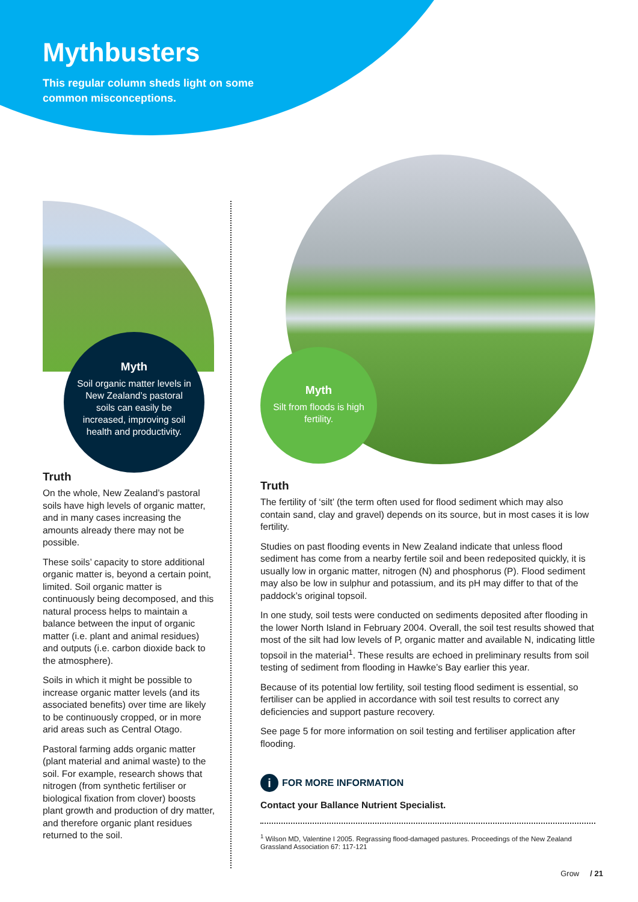Mythbusters
This regular column sheds light on some
common misconceptions.
Myth
Soil organic matter levels in New Zealand’s pastoral soils can easily be increased, improving soil health and productivity.
Truth
On the whole, New Zealand’s pastoral soils have high levels of organic matter, and in many cases increasing the amounts already there may not be possible.
These soils’ capacity to store additional organic matter is, beyond a certain point, limited. Soil organic matter is continuously being decomposed, and this natural process helps to maintain a balance between the input of organic matter (i.e. plant and animal residues) and outputs (i.e. carbon dioxide back to the atmosphere).
Soils in which it might be possible to increase organic matter levels (and its associated benefits) over time are likely to be continuously cropped, or in more arid areas such as Central Otago.
Pastoral farming adds organic matter (plant material and animal waste) to the soil. For example, research shows that nitrogen (from synthetic fertiliser or biological fixation from clover) boosts plant growth and production of dry matter, and therefore organic plant residues returned to the soil.
Myth
Silt from floods is high fertility.
Truth
The fertility of ‘silt’ (the term often used for flood sediment which may also contain sand, clay and gravel) depends on its source, but in most cases it is low fertility.
Studies on past flooding events in New Zealand indicate that unless flood sediment has come from a nearby fertile soil and been redeposited quickly, it is usually low in organic matter, nitrogen (N) and phosphorus (P). Flood sediment may also be low in sulphur and potassium, and its pH may differ to that of the paddock’s original topsoil.
In one study, soil tests were conducted on sediments deposited after flooding in the lower North Island in February 2004. Overall, the soil test results showed that most of the silt had low levels of P, organic matter and available N, indicating little topsoil in the material<sup>1</sup>. These results are echoed in preliminary results from soil testing of sediment from flooding in Hawke’s Bay earlier this year.
Because of its potential low fertility, soil testing flood sediment is essential, so fertiliser can be applied in accordance with soil test results to correct any deficiencies and support pasture recovery.
See page 5 for more information on soil testing and fertiliser application after flooding.
i FOR MORE INFORMATION
Contact your Ballance Nutrient Specialist.
<sup>1</sup> Wilson MD, Valentine I 2005. Regrassing flood-damaged pastures. Proceedings of the New Zealand Grassland Association 67: 117-121
Grow / 21